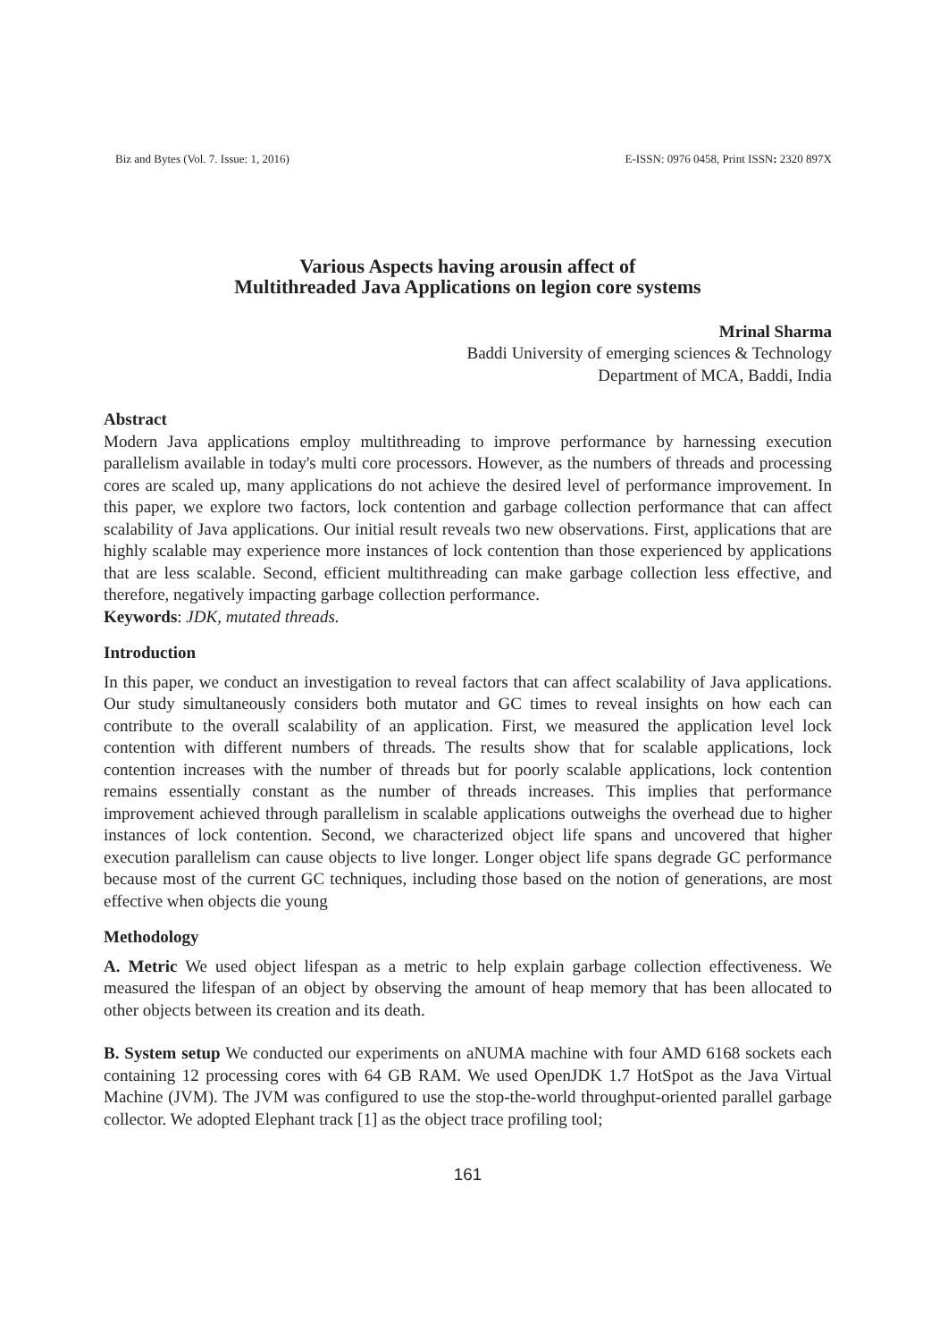Biz and Bytes (Vol. 7. Issue: 1, 2016) E-ISSN: 0976 0458, Print ISSN: 2320 897X
Various Aspects having arousin affect of
Multithreaded Java Applications on legion core systems
Mrinal Sharma
Baddi University of emerging sciences & Technology
Department of MCA, Baddi, India
Abstract
Modern Java applications employ multithreading to improve performance by harnessing execution parallelism available in today's multi core processors. However, as the numbers of threads and processing cores are scaled up, many applications do not achieve the desired level of performance improvement. In this paper, we explore two factors, lock contention and garbage collection performance that can affect scalability of Java applications. Our initial result reveals two new observations. First, applications that are highly scalable may experience more instances of lock contention than those experienced by applications that are less scalable. Second, efficient multithreading can make garbage collection less effective, and therefore, negatively impacting garbage collection performance.
Keywords: JDK, mutated threads.
Introduction
In this paper, we conduct an investigation to reveal factors that can affect scalability of Java applications. Our study simultaneously considers both mutator and GC times to reveal insights on how each can contribute to the overall scalability of an application. First, we measured the application level lock contention with different numbers of threads. The results show that for scalable applications, lock contention increases with the number of threads but for poorly scalable applications, lock contention remains essentially constant as the number of threads increases. This implies that performance improvement achieved through parallelism in scalable applications outweighs the overhead due to higher instances of lock contention. Second, we characterized object life spans and uncovered that higher execution parallelism can cause objects to live longer. Longer object life spans degrade GC performance because most of the current GC techniques, including those based on the notion of generations, are most effective when objects die young
Methodology
A. Metric We used object lifespan as a metric to help explain garbage collection effectiveness. We measured the lifespan of an object by observing the amount of heap memory that has been allocated to other objects between its creation and its death.
B. System setup We conducted our experiments on aNUMA machine with four AMD 6168 sockets each containing 12 processing cores with 64 GB RAM. We used OpenJDK 1.7 HotSpot as the Java Virtual Machine (JVM). The JVM was configured to use the stop-the-world throughput-oriented parallel garbage collector. We adopted Elephant track [1] as the object trace profiling tool;
161